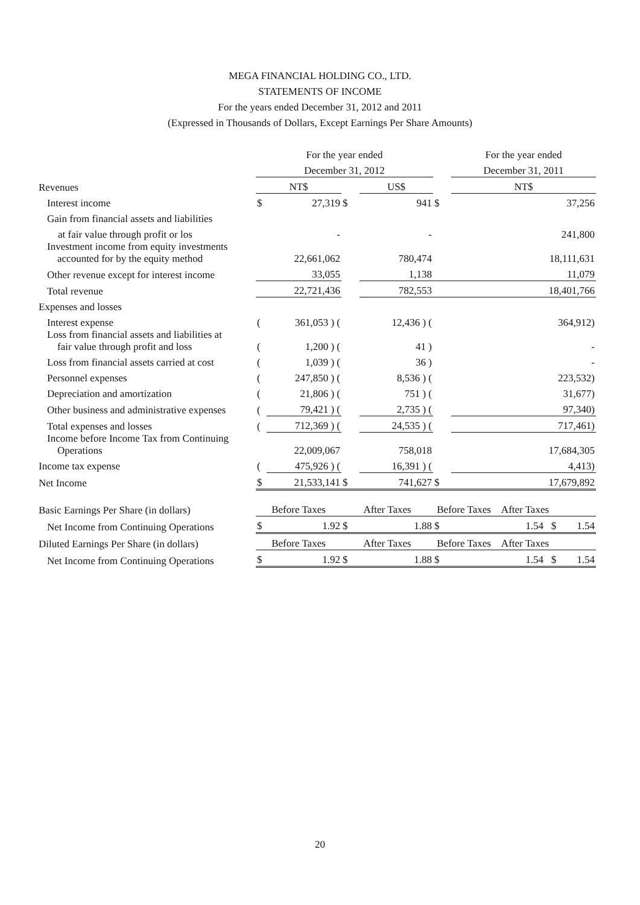MEGA FINANCIAL HOLDING CO., LTD.
STATEMENTS OF INCOME
For the years ended December 31, 2012 and 2011
(Expressed in Thousands of Dollars, Except Earnings Per Share Amounts)
| | For the year ended | | | | | For the year ended |
| | December 31, 2012 | | | | | December 31, 2011 |
| Revenues | NT$ | | | US$ | | NT$ |
| Interest income | $ | 27,319 | $ | 941 | $ | 37,256 |
| Gain from financial assets and liabilities | | | | | | |
| at fair value through profit or los | | - | | - | | 241,800 |
| Investment income from equity investments accounted for by the equity method | | 22,661,062 | | 780,474 | | 18,111,631 |
| Other revenue except for interest income | | 33,055 | | 1,138 | | 11,079 |
| Total revenue | | 22,721,436 | | 782,553 | | 18,401,766 |
| Expenses and losses | | | | | | |
| Interest expense | ( | 361,053 ) ( | | 12,436 ) ( | | 364,912) |
| Loss from financial assets and liabilities at fair value through profit and loss | ( | 1,200 ) ( | | 41 ) | | - |
| Loss from financial assets carried at cost | ( | 1,039 ) ( | | 36 ) | | - |
| Personnel expenses | ( | 247,850 ) ( | | 8,536 ) ( | | 223,532) |
| Depreciation and amortization | ( | 21,806 ) ( | | 751 ) ( | | 31,677) |
| Other business and administrative expenses | ( | 79,421 ) ( | | 2,735 ) ( | | 97,340) |
| Total expenses and losses | ( | 712,369 ) ( | | 24,535 ) ( | | 717,461) |
| Income before Income Tax from Continuing Operations | | 22,009,067 | | 758,018 | | 17,684,305 |
| Income tax expense | ( | 475,926 ) ( | | 16,391 ) ( | | 4,413) |
| Net Income | $ | 21,533,141 | $ | 741,627 | $ | 17,679,892 |
| Basic Earnings Per Share (in dollars) | Before Taxes | | After Taxes | | Before Taxes After Taxes | |
| Net Income from Continuing Operations | $ | 1.92 | $ | 1.88 | $ | 1.54 $ 1.54 |
| Diluted Earnings Per Share (in dollars) | Before Taxes | | After Taxes | | Before Taxes After Taxes | |
| Net Income from Continuing Operations | $ | 1.92 | $ | 1.88 | $ | 1.54 $ 1.54 |
20